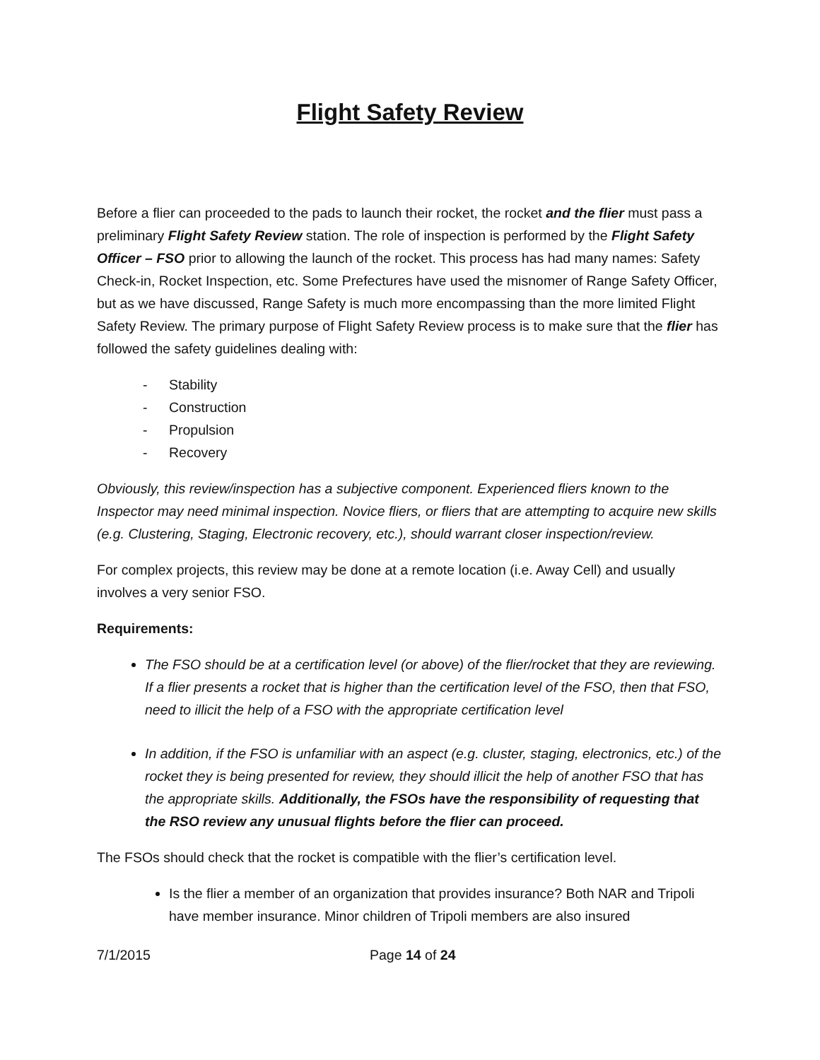Flight Safety Review
Before a flier can proceeded to the pads to launch their rocket, the rocket and the flier must pass a preliminary Flight Safety Review station. The role of inspection is performed by the Flight Safety Officer – FSO prior to allowing the launch of the rocket. This process has had many names: Safety Check-in, Rocket Inspection, etc. Some Prefectures have used the misnomer of Range Safety Officer, but as we have discussed, Range Safety is much more encompassing than the more limited Flight Safety Review. The primary purpose of Flight Safety Review process is to make sure that the flier has followed the safety guidelines dealing with:
- Stability
- Construction
- Propulsion
- Recovery
Obviously, this review/inspection has a subjective component. Experienced fliers known to the Inspector may need minimal inspection. Novice fliers, or fliers that are attempting to acquire new skills (e.g. Clustering, Staging, Electronic recovery, etc.), should warrant closer inspection/review.
For complex projects, this review may be done at a remote location (i.e. Away Cell) and usually involves a very senior FSO.
Requirements:
The FSO should be at a certification level (or above) of the flier/rocket that they are reviewing. If a flier presents a rocket that is higher than the certification level of the FSO, then that FSO, need to illicit the help of a FSO with the appropriate certification level
In addition, if the FSO is unfamiliar with an aspect (e.g. cluster, staging, electronics, etc.) of the rocket they is being presented for review, they should illicit the help of another FSO that has the appropriate skills. Additionally, the FSOs have the responsibility of requesting that the RSO review any unusual flights before the flier can proceed.
The FSOs should check that the rocket is compatible with the flier’s certification level.
Is the flier a member of an organization that provides insurance? Both NAR and Tripoli have member insurance. Minor children of Tripoli members are also insured
7/1/2015 Page 14 of 24